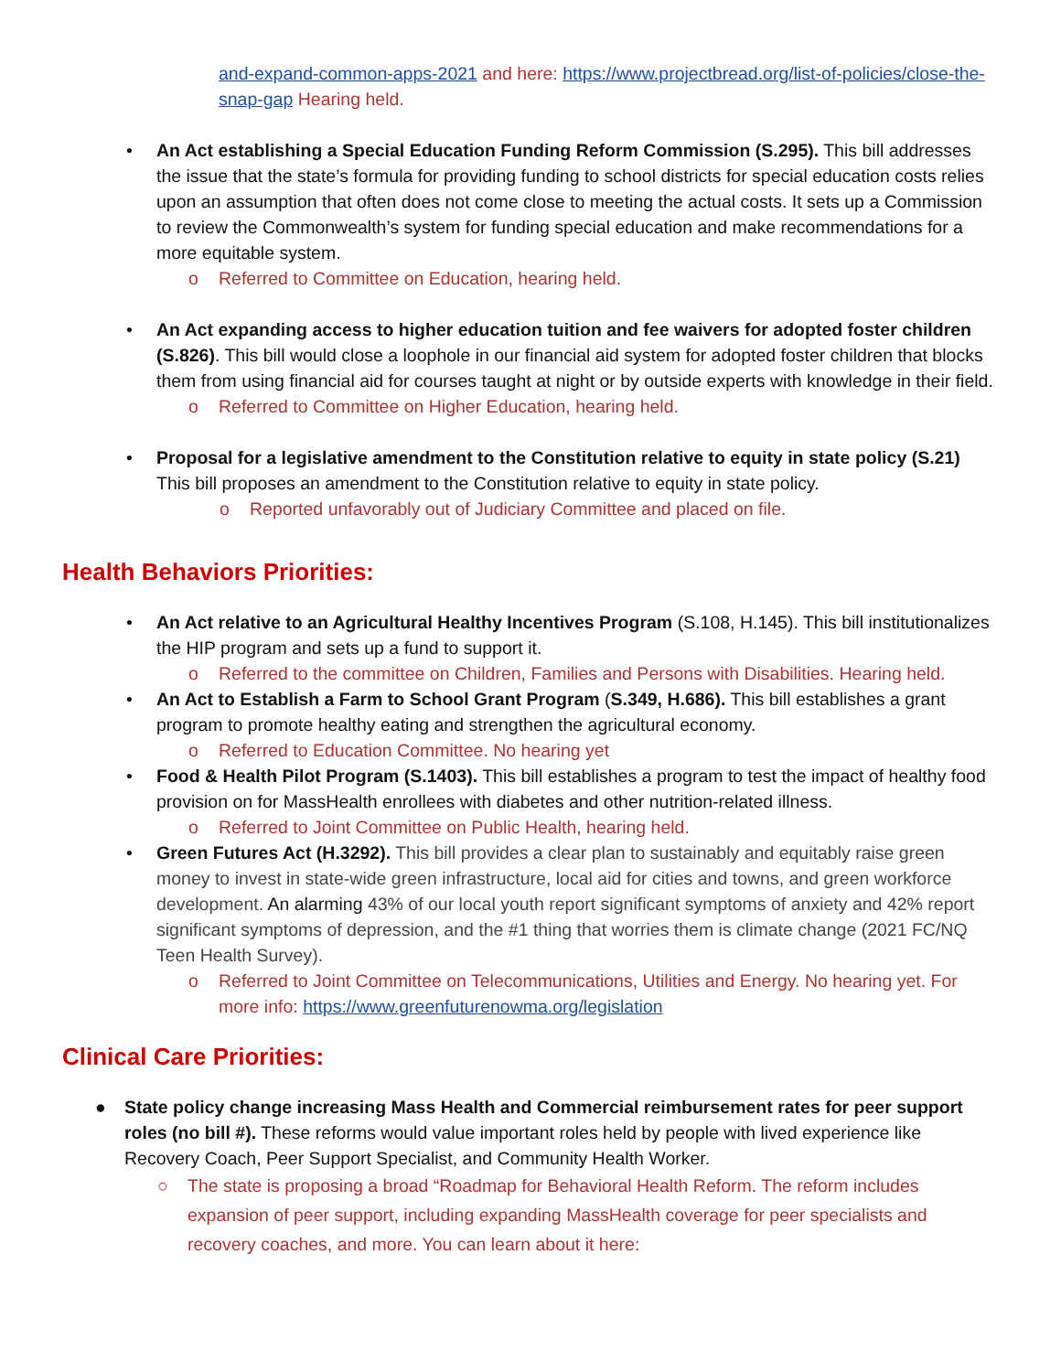and-expand-common-apps-2021 and here: https://www.projectbread.org/list-of-policies/close-the-snap-gap Hearing held.
• An Act establishing a Special Education Funding Reform Commission (S.295). This bill addresses the issue that the state’s formula for providing funding to school districts for special education costs relies upon an assumption that often does not come close to meeting the actual costs. It sets up a Commission to review the Commonwealth’s system for funding special education and make recommendations for a more equitable system.
o Referred to Committee on Education, hearing held.
• An Act expanding access to higher education tuition and fee waivers for adopted foster children (S.826). This bill would close a loophole in our financial aid system for adopted foster children that blocks them from using financial aid for courses taught at night or by outside experts with knowledge in their field.
o Referred to Committee on Higher Education, hearing held.
• Proposal for a legislative amendment to the Constitution relative to equity in state policy (S.21) This bill proposes an amendment to the Constitution relative to equity in state policy.
o Reported unfavorably out of Judiciary Committee and placed on file.
Health Behaviors Priorities:
• An Act relative to an Agricultural Healthy Incentives Program (S.108, H.145). This bill institutionalizes the HIP program and sets up a fund to support it.
o Referred to the committee on Children, Families and Persons with Disabilities. Hearing held.
• An Act to Establish a Farm to School Grant Program (S.349, H.686). This bill establishes a grant program to promote healthy eating and strengthen the agricultural economy.
o Referred to Education Committee. No hearing yet
• Food & Health Pilot Program (S.1403). This bill establishes a program to test the impact of healthy food provision on for MassHealth enrollees with diabetes and other nutrition-related illness.
o Referred to Joint Committee on Public Health, hearing held.
• Green Futures Act (H.3292). This bill provides a clear plan to sustainably and equitably raise green money to invest in state-wide green infrastructure, local aid for cities and towns, and green workforce development. An alarming 43% of our local youth report significant symptoms of anxiety and 42% report significant symptoms of depression, and the #1 thing that worries them is climate change (2021 FC/NQ Teen Health Survey).
o Referred to Joint Committee on Telecommunications, Utilities and Energy. No hearing yet. For more info: https://www.greenfuturenowma.org/legislation
Clinical Care Priorities:
● State policy change increasing Mass Health and Commercial reimbursement rates for peer support roles (no bill #). These reforms would value important roles held by people with lived experience like Recovery Coach, Peer Support Specialist, and Community Health Worker.
○ The state is proposing a broad “Roadmap for Behavioral Health Reform. The reform includes expansion of peer support, including expanding MassHealth coverage for peer specialists and recovery coaches, and more. You can learn about it here: